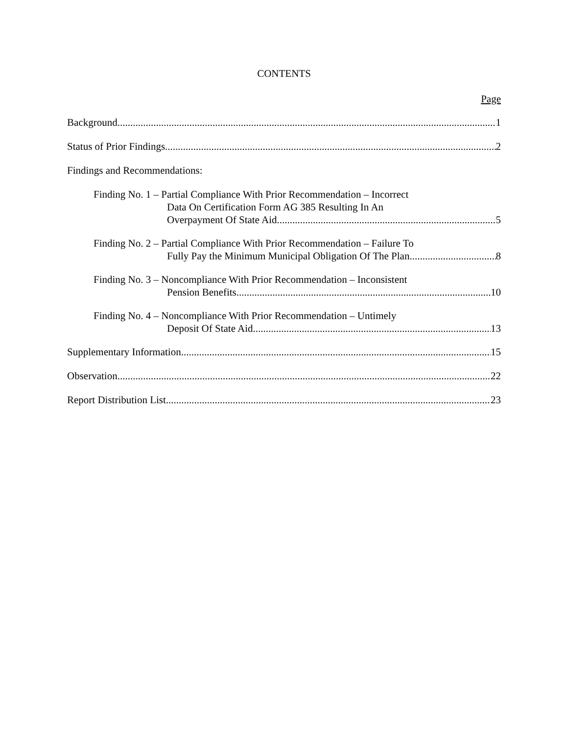CONTENTS
Page
Background 1
Status of Prior Findings 2
Findings and Recommendations:
Finding No. 1 – Partial Compliance With Prior Recommendation – Incorrect
Data On Certification Form AG 385 Resulting In An
Overpayment Of State Aid 5
Finding No. 2 – Partial Compliance With Prior Recommendation – Failure To
Fully Pay the Minimum Municipal Obligation Of The Plan 8
Finding No. 3 – Noncompliance With Prior Recommendation – Inconsistent
Pension Benefits 10
Finding No. 4 – Noncompliance With Prior Recommendation – Untimely
Deposit Of State Aid 13
Supplementary Information 15
Observation 22
Report Distribution List 23